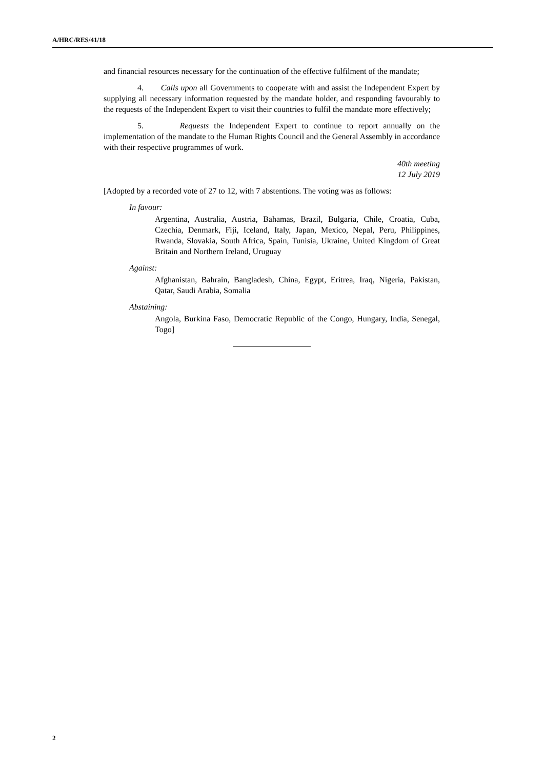A/HRC/RES/41/18
and financial resources necessary for the continuation of the effective fulfilment of the mandate;
4. Calls upon all Governments to cooperate with and assist the Independent Expert by supplying all necessary information requested by the mandate holder, and responding favourably to the requests of the Independent Expert to visit their countries to fulfil the mandate more effectively;
5. Requests the Independent Expert to continue to report annually on the implementation of the mandate to the Human Rights Council and the General Assembly in accordance with their respective programmes of work.
40th meeting
12 July 2019
[Adopted by a recorded vote of 27 to 12, with 7 abstentions. The voting was as follows:
In favour:
Argentina, Australia, Austria, Bahamas, Brazil, Bulgaria, Chile, Croatia, Cuba, Czechia, Denmark, Fiji, Iceland, Italy, Japan, Mexico, Nepal, Peru, Philippines, Rwanda, Slovakia, South Africa, Spain, Tunisia, Ukraine, United Kingdom of Great Britain and Northern Ireland, Uruguay
Against:
Afghanistan, Bahrain, Bangladesh, China, Egypt, Eritrea, Iraq, Nigeria, Pakistan, Qatar, Saudi Arabia, Somalia
Abstaining:
Angola, Burkina Faso, Democratic Republic of the Congo, Hungary, India, Senegal, Togo]
2